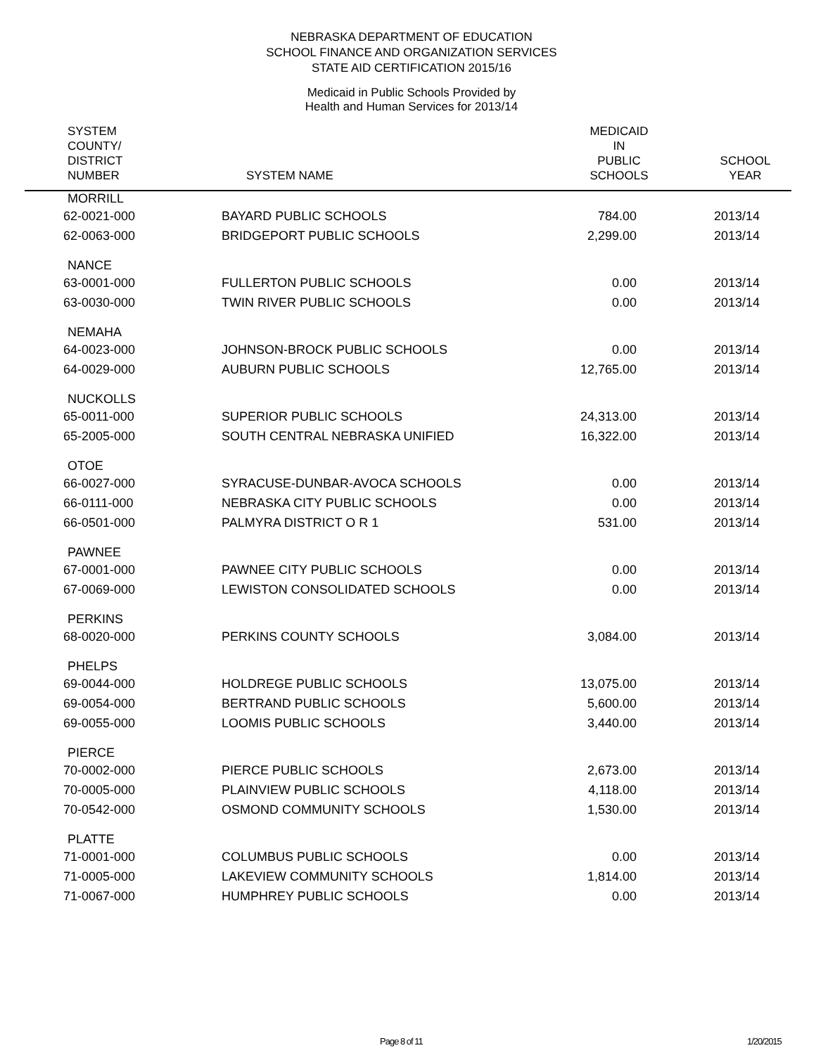NEBRASKA DEPARTMENT OF EDUCATION
SCHOOL FINANCE AND ORGANIZATION SERVICES
STATE AID CERTIFICATION 2015/16
Medicaid in Public Schools Provided by
Health and Human Services for 2013/14
| SYSTEM COUNTY/ DISTRICT NUMBER | SYSTEM NAME | MEDICAID IN PUBLIC SCHOOLS | SCHOOL YEAR |
| --- | --- | --- | --- |
| MORRILL | | | |
| 62-0021-000 | BAYARD PUBLIC SCHOOLS | 784.00 2013/14 | |
| 62-0063-000 | BRIDGEPORT PUBLIC SCHOOLS | 2,299.00 2013/14 | |
| NANCE | | | |
| 63-0001-000 | FULLERTON PUBLIC SCHOOLS | 0.00 2013/14 | |
| 63-0030-000 | TWIN RIVER PUBLIC SCHOOLS | 0.00 2013/14 | |
| NEMAHA | | | |
| 64-0023-000 | JOHNSON-BROCK PUBLIC SCHOOLS | 0.00 2013/14 | |
| 64-0029-000 | AUBURN PUBLIC SCHOOLS | 12,765.00 2013/14 | |
| NUCKOLLS | | | |
| 65-0011-000 | SUPERIOR PUBLIC SCHOOLS | 24,313.00 2013/14 | |
| 65-2005-000 | SOUTH CENTRAL NEBRASKA UNIFIED | 16,322.00 2013/14 | |
| OTOE | | | |
| 66-0027-000 | SYRACUSE-DUNBAR-AVOCA SCHOOLS | 0.00 2013/14 | |
| 66-0111-000 | NEBRASKA CITY PUBLIC SCHOOLS | 0.00 2013/14 | |
| 66-0501-000 | PALMYRA DISTRICT O R 1 | 531.00 2013/14 | |
| PAWNEE | | | |
| 67-0001-000 | PAWNEE CITY PUBLIC SCHOOLS | 0.00 2013/14 | |
| 67-0069-000 | LEWISTON CONSOLIDATED SCHOOLS | 0.00 2013/14 | |
| PERKINS | | | |
| 68-0020-000 | PERKINS COUNTY SCHOOLS | 3,084.00 2013/14 | |
| PHELPS | | | |
| 69-0044-000 | HOLDREGE PUBLIC SCHOOLS | 13,075.00 2013/14 | |
| 69-0054-000 | BERTRAND PUBLIC SCHOOLS | 5,600.00 2013/14 | |
| 69-0055-000 | LOOMIS PUBLIC SCHOOLS | 3,440.00 2013/14 | |
| PIERCE | | | |
| 70-0002-000 | PIERCE PUBLIC SCHOOLS | 2,673.00 2013/14 | |
| 70-0005-000 | PLAINVIEW PUBLIC SCHOOLS | 4,118.00 2013/14 | |
| 70-0542-000 | OSMOND COMMUNITY SCHOOLS | 1,530.00 2013/14 | |
| PLATTE | | | |
| 71-0001-000 | COLUMBUS PUBLIC SCHOOLS | 0.00 2013/14 | |
| 71-0005-000 | LAKEVIEW COMMUNITY SCHOOLS | 1,814.00 2013/14 | |
| 71-0067-000 | HUMPHREY PUBLIC SCHOOLS | 0.00 2013/14 | |
Page 8 of 11 1/20/2015